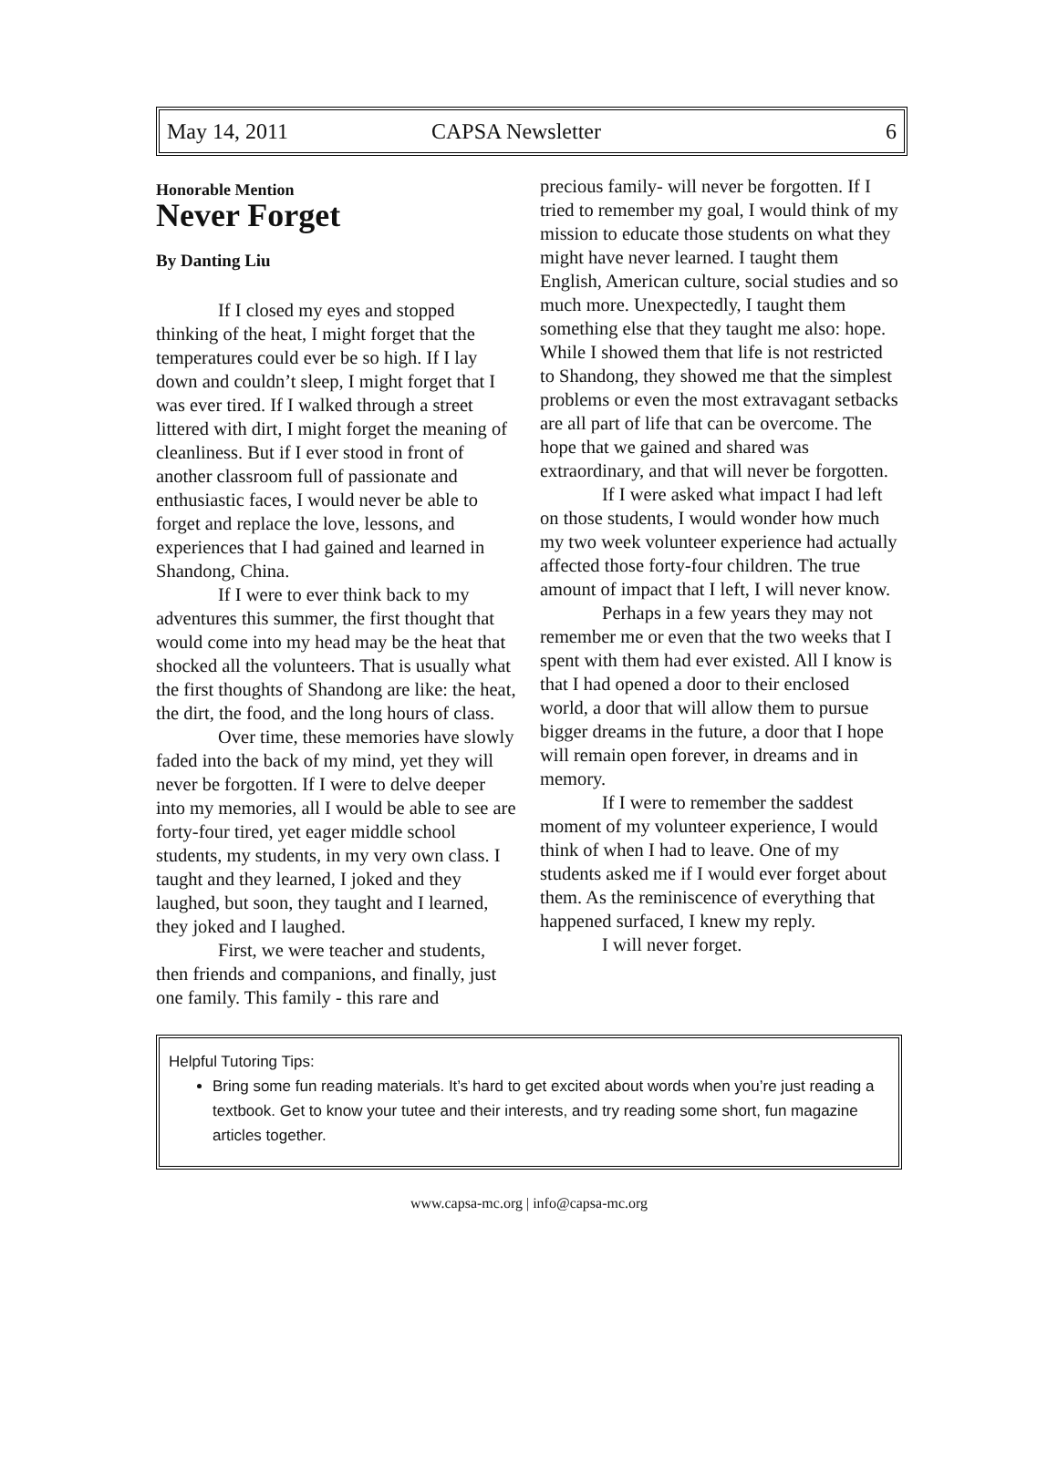May 14, 2011 CAPSA Newsletter 6
Honorable Mention
Never Forget
By Danting Liu
If I closed my eyes and stopped thinking of the heat, I might forget that the temperatures could ever be so high. If I lay down and couldn’t sleep, I might forget that I was ever tired. If I walked through a street littered with dirt, I might forget the meaning of cleanliness. But if I ever stood in front of another classroom full of passionate and enthusiastic faces, I would never be able to forget and replace the love, lessons, and experiences that I had gained and learned in Shandong, China.
If I were to ever think back to my adventures this summer, the first thought that would come into my head may be the heat that shocked all the volunteers. That is usually what the first thoughts of Shandong are like: the heat, the dirt, the food, and the long hours of class.
Over time, these memories have slowly faded into the back of my mind, yet they will never be forgotten. If I were to delve deeper into my memories, all I would be able to see are forty-four tired, yet eager middle school students, my students, in my very own class. I taught and they learned, I joked and they laughed, but soon, they taught and I learned, they joked and I laughed.
First, we were teacher and students, then friends and companions, and finally, just one family. This family - this rare and
precious family- will never be forgotten. If I tried to remember my goal, I would think of my mission to educate those students on what they might have never learned. I taught them English, American culture, social studies and so much more. Unexpectedly, I taught them something else that they taught me also: hope. While I showed them that life is not restricted to Shandong, they showed me that the simplest problems or even the most extravagant setbacks are all part of life that can be overcome. The hope that we gained and shared was extraordinary, and that will never be forgotten.
If I were asked what impact I had left on those students, I would wonder how much my two week volunteer experience had actually affected those forty-four children. The true amount of impact that I left, I will never know.
Perhaps in a few years they may not remember me or even that the two weeks that I spent with them had ever existed. All I know is that I had opened a door to their enclosed world, a door that will allow them to pursue bigger dreams in the future, a door that I hope will remain open forever, in dreams and in memory.
If I were to remember the saddest moment of my volunteer experience, I would think of when I had to leave. One of my students asked me if I would ever forget about them. As the reminiscence of everything that happened surfaced, I knew my reply.
I will never forget.
Helpful Tutoring Tips:
Bring some fun reading materials. It’s hard to get excited about words when you’re just reading a textbook. Get to know your tutee and their interests, and try reading some short, fun magazine articles together.
www.capsa-mc.org | info@capsa-mc.org